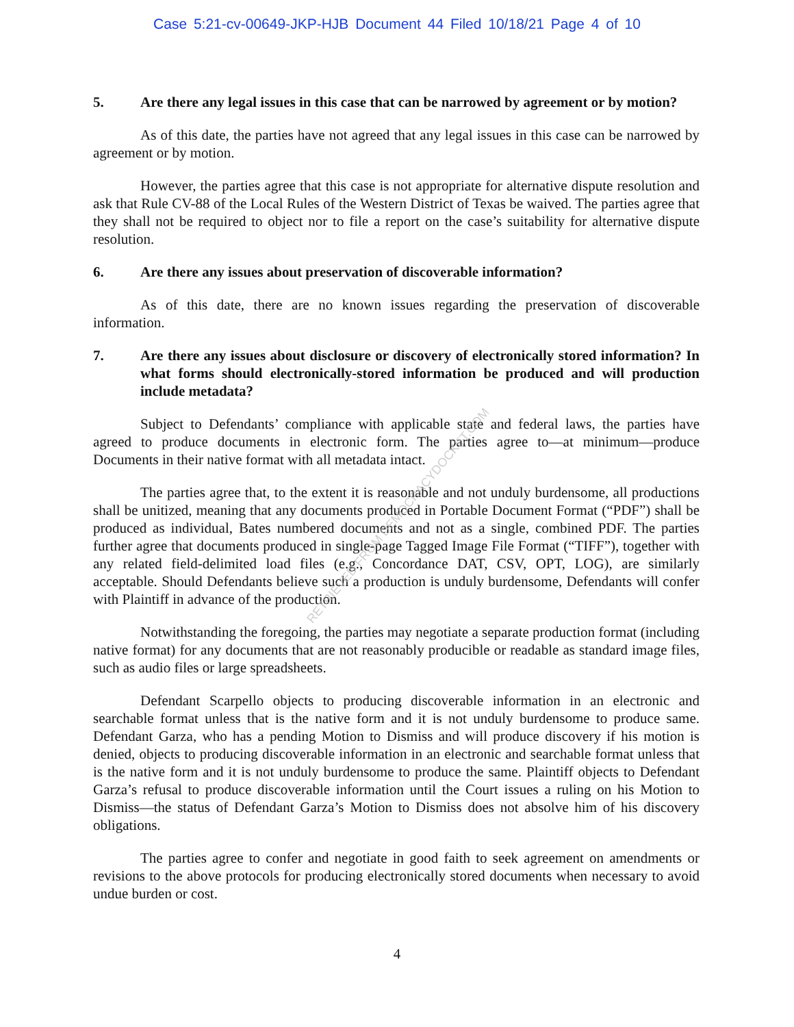Case 5:21-cv-00649-JKP-HJB Document 44 Filed 10/18/21 Page 4 of 10
5. Are there any legal issues in this case that can be narrowed by agreement or by motion?
As of this date, the parties have not agreed that any legal issues in this case can be narrowed by agreement or by motion.
However, the parties agree that this case is not appropriate for alternative dispute resolution and ask that Rule CV-88 of the Local Rules of the Western District of Texas be waived. The parties agree that they shall not be required to object nor to file a report on the case’s suitability for alternative dispute resolution.
6. Are there any issues about preservation of discoverable information?
As of this date, there are no known issues regarding the preservation of discoverable information.
7. Are there any issues about disclosure or discovery of electronically stored information? In what forms should electronically-stored information be produced and will production include metadata?
Subject to Defendants’ compliance with applicable state and federal laws, the parties have agreed to produce documents in electronic form. The parties agree to—at minimum—produce Documents in their native format with all metadata intact.
The parties agree that, to the extent it is reasonable and not unduly burdensome, all productions shall be unitized, meaning that any documents produced in Portable Document Format (“PDF”) shall be produced as individual, Bates numbered documents and not as a single, combined PDF. The parties further agree that documents produced in single-page Tagged Image File Format (“TIFF”), together with any related field-delimited load files (e.g., Concordance DAT, CSV, OPT, LOG), are similarly acceptable. Should Defendants believe such a production is unduly burdensome, Defendants will confer with Plaintiff in advance of the production.
Notwithstanding the foregoing, the parties may negotiate a separate production format (including native format) for any documents that are not reasonably producible or readable as standard image files, such as audio files or large spreadsheets.
Defendant Scarpello objects to producing discoverable information in an electronic and searchable format unless that is the native form and it is not unduly burdensome to produce same. Defendant Garza, who has a pending Motion to Dismiss and will produce discovery if his motion is denied, objects to producing discoverable information in an electronic and searchable format unless that is the native form and it is not unduly burdensome to produce the same. Plaintiff objects to Defendant Garza’s refusal to produce discoverable information until the Court issues a ruling on his Motion to Dismiss—the status of Defendant Garza’s Motion to Dismiss does not absolve him of his discovery obligations.
The parties agree to confer and negotiate in good faith to seek agreement on amendments or revisions to the above protocols for producing electronically stored documents when necessary to avoid undue burden or cost.
4
RETRIEVED FROM DEMOCRACYDOCKET.COM